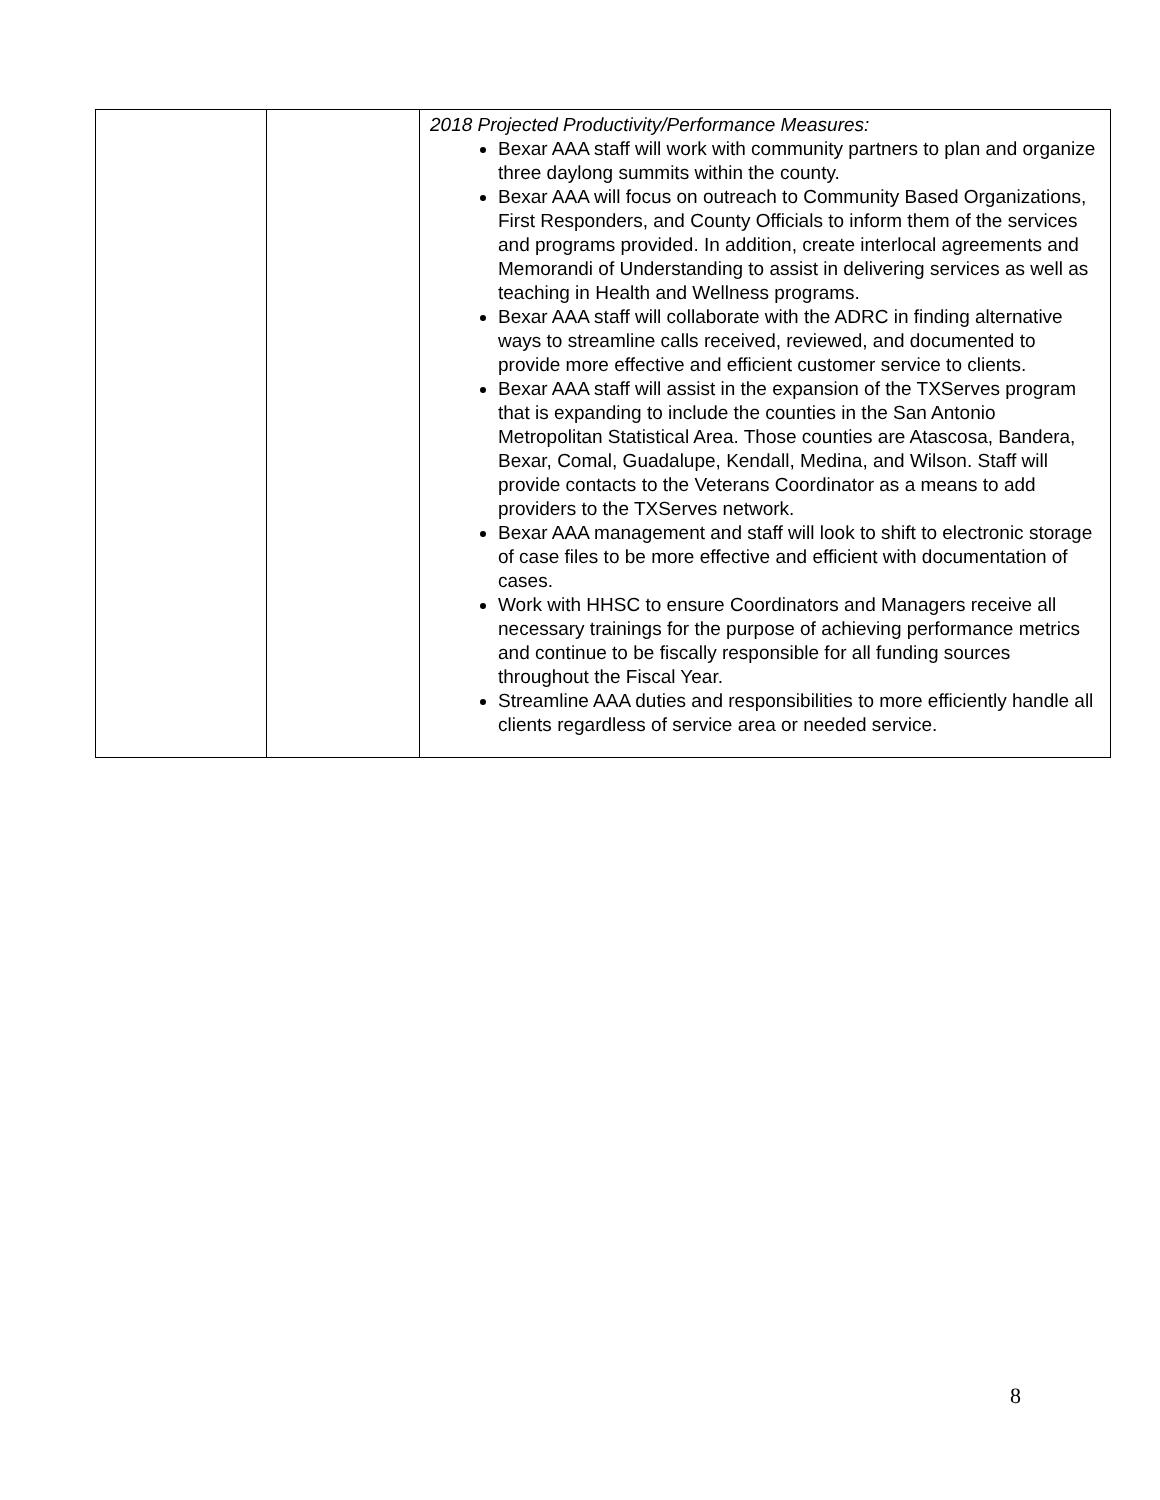| | | 2018 Projected Productivity/Performance Measures: Bexar AAA staff will work with community partners to plan and organize three daylong summits within the county. Bexar AAA will focus on outreach to Community Based Organizations, First Responders, and County Officials to inform them of the services and programs provided. In addition, create interlocal agreements and Memorandi of Understanding to assist in delivering services as well as teaching in Health and Wellness programs. Bexar AAA staff will collaborate with the ADRC in finding alternative ways to streamline calls received, reviewed, and documented to provide more effective and efficient customer service to clients. Bexar AAA staff will assist in the expansion of the TXServes program that is expanding to include the counties in the San Antonio Metropolitan Statistical Area. Those counties are Atascosa, Bandera, Bexar, Comal, Guadalupe, Kendall, Medina, and Wilson. Staff will provide contacts to the Veterans Coordinator as a means to add providers to the TXServes network. Bexar AAA management and staff will look to shift to electronic storage of case files to be more effective and efficient with documentation of cases. Work with HHSC to ensure Coordinators and Managers receive all necessary trainings for the purpose of achieving performance metrics and continue to be fiscally responsible for all funding sources throughout the Fiscal Year. Streamline AAA duties and responsibilities to more efficiently handle all clients regardless of service area or needed service. |
8